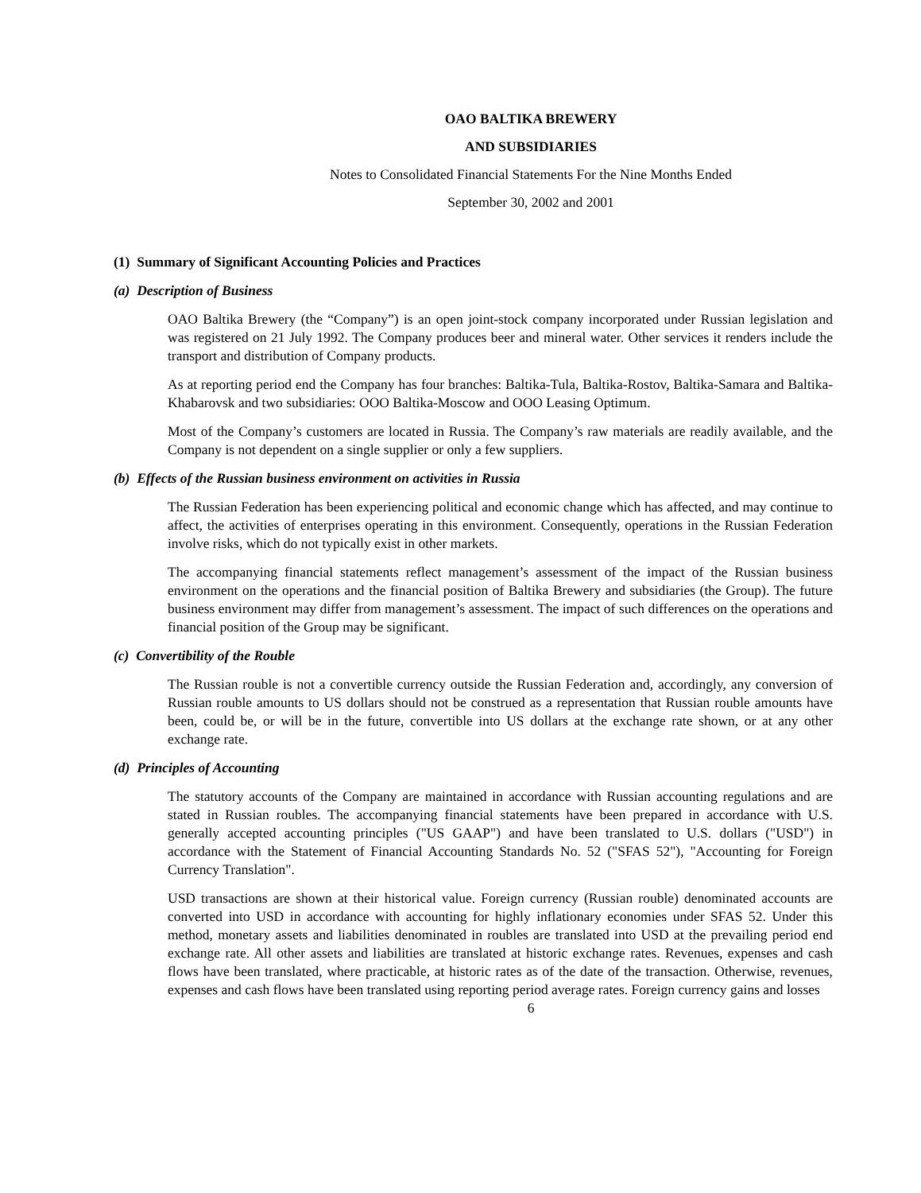OAO BALTIKA BREWERY
AND SUBSIDIARIES
Notes to Consolidated Financial Statements For the Nine Months Ended
September 30, 2002 and 2001
(1) Summary of Significant Accounting Policies and Practices
(a) Description of Business
OAO Baltika Brewery (the “Company”) is an open joint-stock company incorporated under Russian legislation and was registered on 21 July 1992. The Company produces beer and mineral water. Other services it renders include the transport and distribution of Company products.
As at reporting period end the Company has four branches: Baltika-Tula, Baltika-Rostov, Baltika-Samara and Baltika-Khabarovsk and two subsidiaries: OOO Baltika-Moscow and OOO Leasing Optimum.
Most of the Company’s customers are located in Russia. The Company’s raw materials are readily available, and the Company is not dependent on a single supplier or only a few suppliers.
(b) Effects of the Russian business environment on activities in Russia
The Russian Federation has been experiencing political and economic change which has affected, and may continue to affect, the activities of enterprises operating in this environment. Consequently, operations in the Russian Federation involve risks, which do not typically exist in other markets.
The accompanying financial statements reflect management’s assessment of the impact of the Russian business environment on the operations and the financial position of Baltika Brewery and subsidiaries (the Group). The future business environment may differ from management’s assessment. The impact of such differences on the operations and financial position of the Group may be significant.
(c) Convertibility of the Rouble
The Russian rouble is not a convertible currency outside the Russian Federation and, accordingly, any conversion of Russian rouble amounts to US dollars should not be construed as a representation that Russian rouble amounts have been, could be, or will be in the future, convertible into US dollars at the exchange rate shown, or at any other exchange rate.
(d) Principles of Accounting
The statutory accounts of the Company are maintained in accordance with Russian accounting regulations and are stated in Russian roubles. The accompanying financial statements have been prepared in accordance with U.S. generally accepted accounting principles ("US GAAP") and have been translated to U.S. dollars ("USD") in accordance with the Statement of Financial Accounting Standards No. 52 ("SFAS 52"), "Accounting for Foreign Currency Translation".
USD transactions are shown at their historical value. Foreign currency (Russian rouble) denominated accounts are converted into USD in accordance with accounting for highly inflationary economies under SFAS 52. Under this method, monetary assets and liabilities denominated in roubles are translated into USD at the prevailing period end exchange rate. All other assets and liabilities are translated at historic exchange rates. Revenues, expenses and cash flows have been translated, where practicable, at historic rates as of the date of the transaction. Otherwise, revenues, expenses and cash flows have been translated using reporting period average rates. Foreign currency gains and losses
6